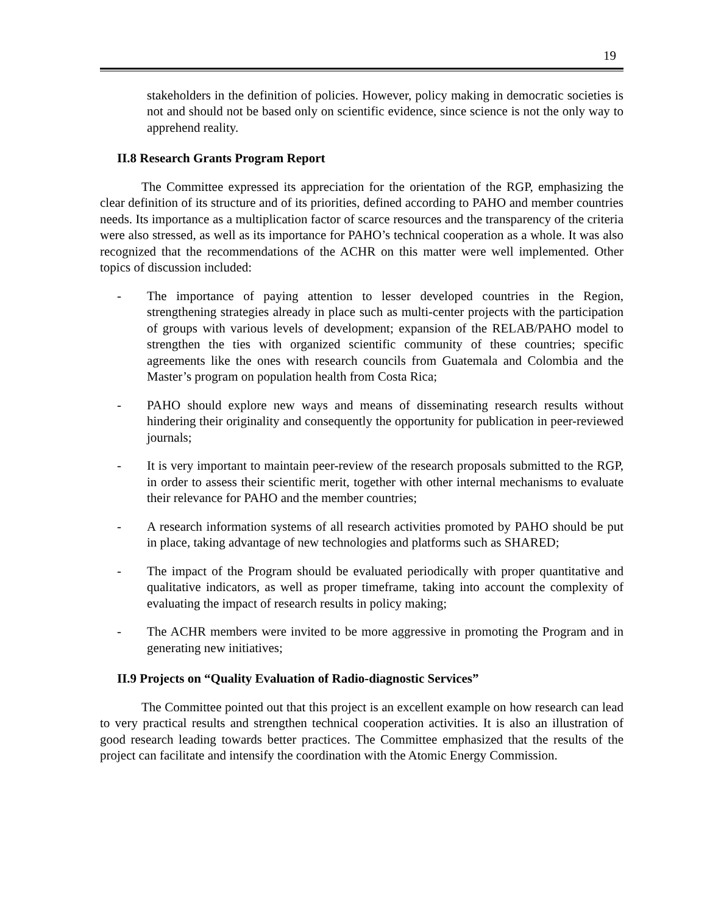19
stakeholders in the definition of policies. However, policy making in democratic societies is not and should not be based only on scientific evidence, since science is not the only way to apprehend reality.
II.8 Research Grants Program Report
The Committee expressed its appreciation for the orientation of the RGP, emphasizing the clear definition of its structure and of its priorities, defined according to PAHO and member countries needs. Its importance as a multiplication factor of scarce resources and the transparency of the criteria were also stressed, as well as its importance for PAHO’s technical cooperation as a whole. It was also recognized that the recommendations of the ACHR on this matter were well implemented. Other topics of discussion included:
- The importance of paying attention to lesser developed countries in the Region, strengthening strategies already in place such as multi-center projects with the participation of groups with various levels of development; expansion of the RELAB/PAHO model to strengthen the ties with organized scientific community of these countries; specific agreements like the ones with research councils from Guatemala and Colombia and the Master’s program on population health from Costa Rica;
- PAHO should explore new ways and means of disseminating research results without hindering their originality and consequently the opportunity for publication in peer-reviewed journals;
- It is very important to maintain peer-review of the research proposals submitted to the RGP, in order to assess their scientific merit, together with other internal mechanisms to evaluate their relevance for PAHO and the member countries;
- A research information systems of all research activities promoted by PAHO should be put in place, taking advantage of new technologies and platforms such as SHARED;
- The impact of the Program should be evaluated periodically with proper quantitative and qualitative indicators, as well as proper timeframe, taking into account the complexity of evaluating the impact of research results in policy making;
- The ACHR members were invited to be more aggressive in promoting the Program and in generating new initiatives;
II.9 Projects on “Quality Evaluation of Radio-diagnostic Services”
The Committee pointed out that this project is an excellent example on how research can lead to very practical results and strengthen technical cooperation activities. It is also an illustration of good research leading towards better practices. The Committee emphasized that the results of the project can facilitate and intensify the coordination with the Atomic Energy Commission.